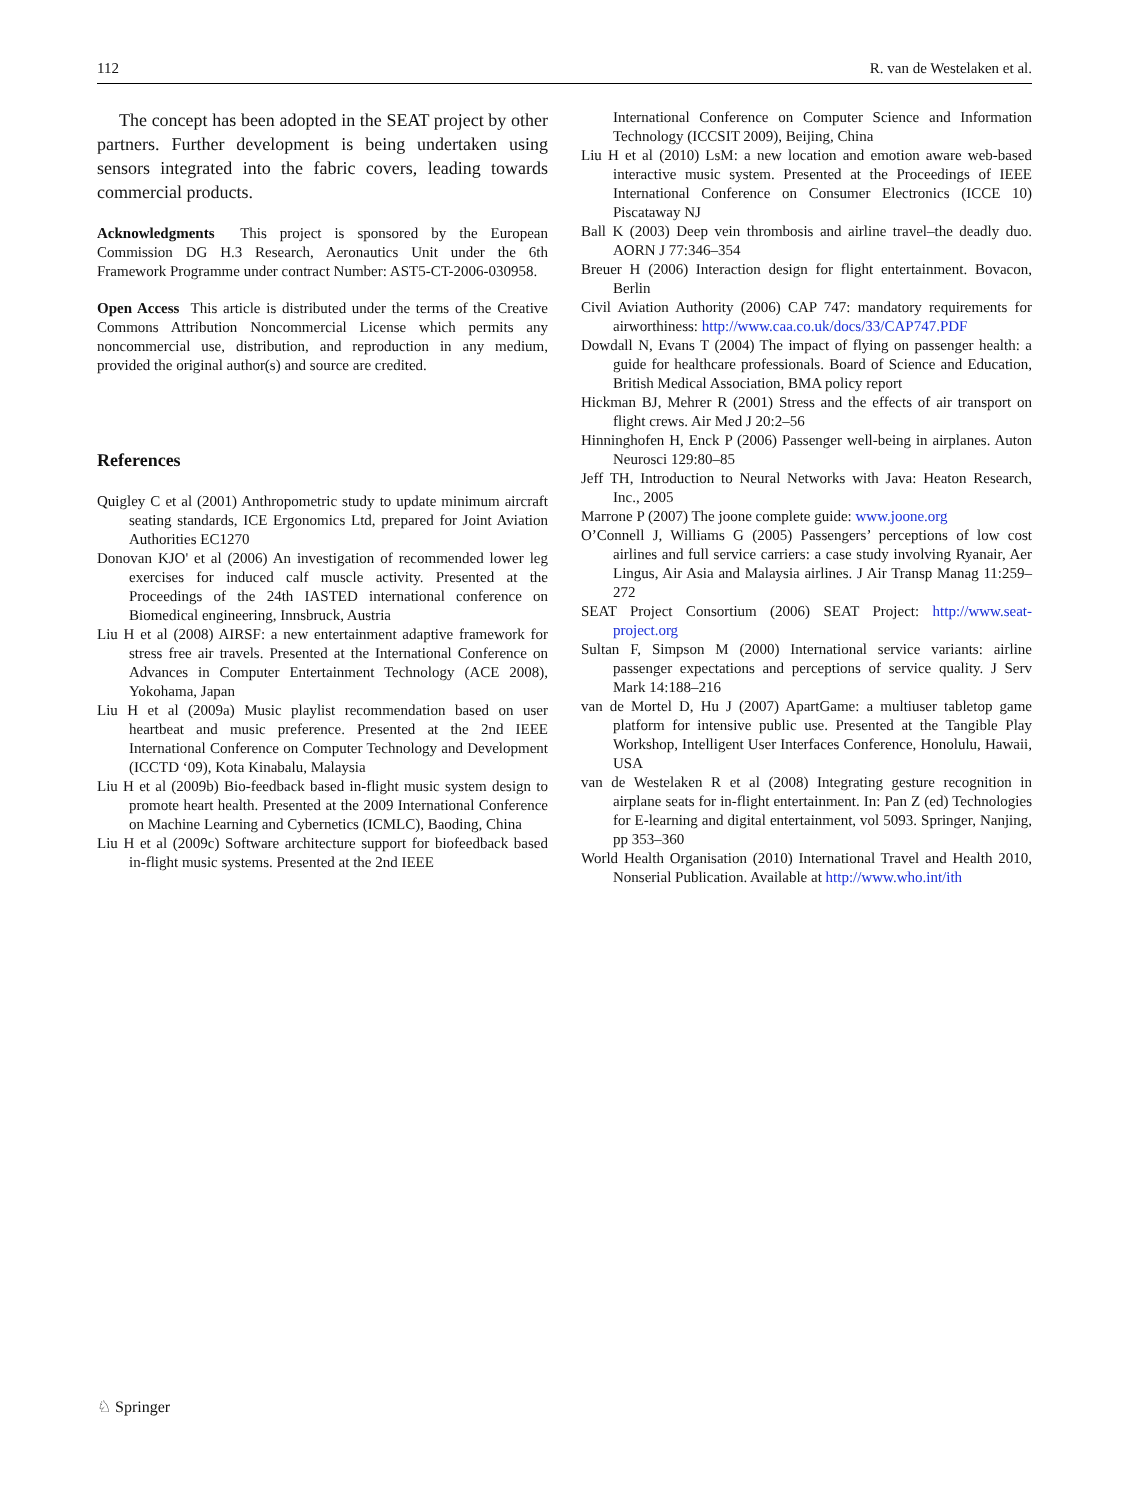112 R. van de Westelaken et al.
The concept has been adopted in the SEAT project by other partners. Further development is being undertaken using sensors integrated into the fabric covers, leading towards commercial products.
Acknowledgments This project is sponsored by the European Commission DG H.3 Research, Aeronautics Unit under the 6th Framework Programme under contract Number: AST5-CT-2006-030958.
Open Access This article is distributed under the terms of the Creative Commons Attribution Noncommercial License which permits any noncommercial use, distribution, and reproduction in any medium, provided the original author(s) and source are credited.
References
Quigley C et al (2001) Anthropometric study to update minimum aircraft seating standards, ICE Ergonomics Ltd, prepared for Joint Aviation Authorities EC1270
Donovan KJO' et al (2006) An investigation of recommended lower leg exercises for induced calf muscle activity. Presented at the Proceedings of the 24th IASTED international conference on Biomedical engineering, Innsbruck, Austria
Liu H et al (2008) AIRSF: a new entertainment adaptive framework for stress free air travels. Presented at the International Conference on Advances in Computer Entertainment Technology (ACE 2008), Yokohama, Japan
Liu H et al (2009a) Music playlist recommendation based on user heartbeat and music preference. Presented at the 2nd IEEE International Conference on Computer Technology and Development (ICCTD ‘09), Kota Kinabalu, Malaysia
Liu H et al (2009b) Bio-feedback based in-flight music system design to promote heart health. Presented at the 2009 International Conference on Machine Learning and Cybernetics (ICMLC), Baoding, China
Liu H et al (2009c) Software architecture support for biofeedback based in-flight music systems. Presented at the 2nd IEEE
International Conference on Computer Science and Information Technology (ICCSIT 2009), Beijing, China
Liu H et al (2010) LsM: a new location and emotion aware web-based interactive music system. Presented at the Proceedings of IEEE International Conference on Consumer Electronics (ICCE 10) Piscataway NJ
Ball K (2003) Deep vein thrombosis and airline travel–the deadly duo. AORN J 77:346–354
Breuer H (2006) Interaction design for flight entertainment. Bovacon, Berlin
Civil Aviation Authority (2006) CAP 747: mandatory requirements for airworthiness: http://www.caa.co.uk/docs/33/CAP747.PDF
Dowdall N, Evans T (2004) The impact of flying on passenger health: a guide for healthcare professionals. Board of Science and Education, British Medical Association, BMA policy report
Hickman BJ, Mehrer R (2001) Stress and the effects of air transport on flight crews. Air Med J 20:2–56
Hinninghofen H, Enck P (2006) Passenger well-being in airplanes. Auton Neurosci 129:80–85
Jeff TH, Introduction to Neural Networks with Java: Heaton Research, Inc., 2005
Marrone P (2007) The joone complete guide: www.joone.org
O’Connell J, Williams G (2005) Passengers’ perceptions of low cost airlines and full service carriers: a case study involving Ryanair, Aer Lingus, Air Asia and Malaysia airlines. J Air Transp Manag 11:259–272
SEAT Project Consortium (2006) SEAT Project: http://www.seat-project.org
Sultan F, Simpson M (2000) International service variants: airline passenger expectations and perceptions of service quality. J Serv Mark 14:188–216
van de Mortel D, Hu J (2007) ApartGame: a multiuser tabletop game platform for intensive public use. Presented at the Tangible Play Workshop, Intelligent User Interfaces Conference, Honolulu, Hawaii, USA
van de Westelaken R et al (2008) Integrating gesture recognition in airplane seats for in-flight entertainment. In: Pan Z (ed) Technologies for E-learning and digital entertainment, vol 5093. Springer, Nanjing, pp 353–360
World Health Organisation (2010) International Travel and Health 2010, Nonserial Publication. Available at http://www.who.int/ith
♘ Springer